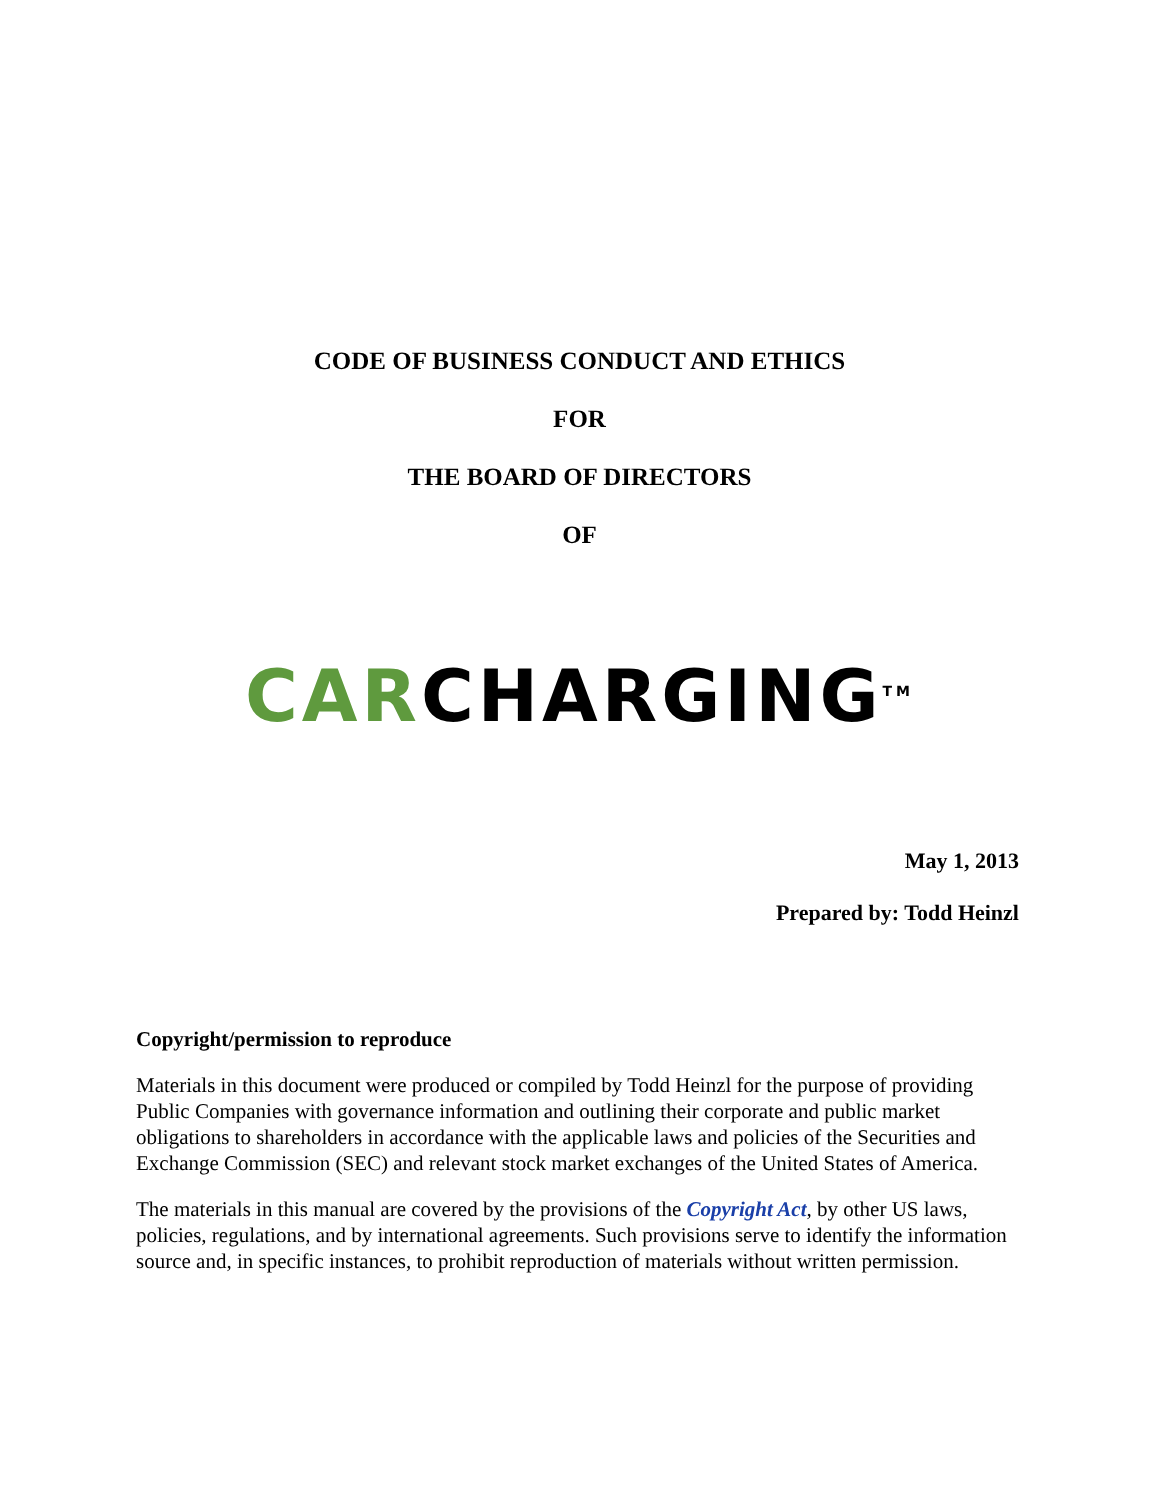CODE OF BUSINESS CONDUCT AND ETHICS
FOR
THE BOARD OF DIRECTORS
OF
CARCHARGING<sup>TM</sup>
May 1, 2013
Prepared by: Todd Heinzl
Copyright/permission to reproduce
Materials in this document were produced or compiled by Todd Heinzl for the purpose of providing Public Companies with governance information and outlining their corporate and public market obligations to shareholders in accordance with the applicable laws and policies of the Securities and Exchange Commission (SEC) and relevant stock market exchanges of the United States of America.
The materials in this manual are covered by the provisions of the Copyright Act, by other US laws, policies, regulations, and by international agreements. Such provisions serve to identify the information source and, in specific instances, to prohibit reproduction of materials without written permission.